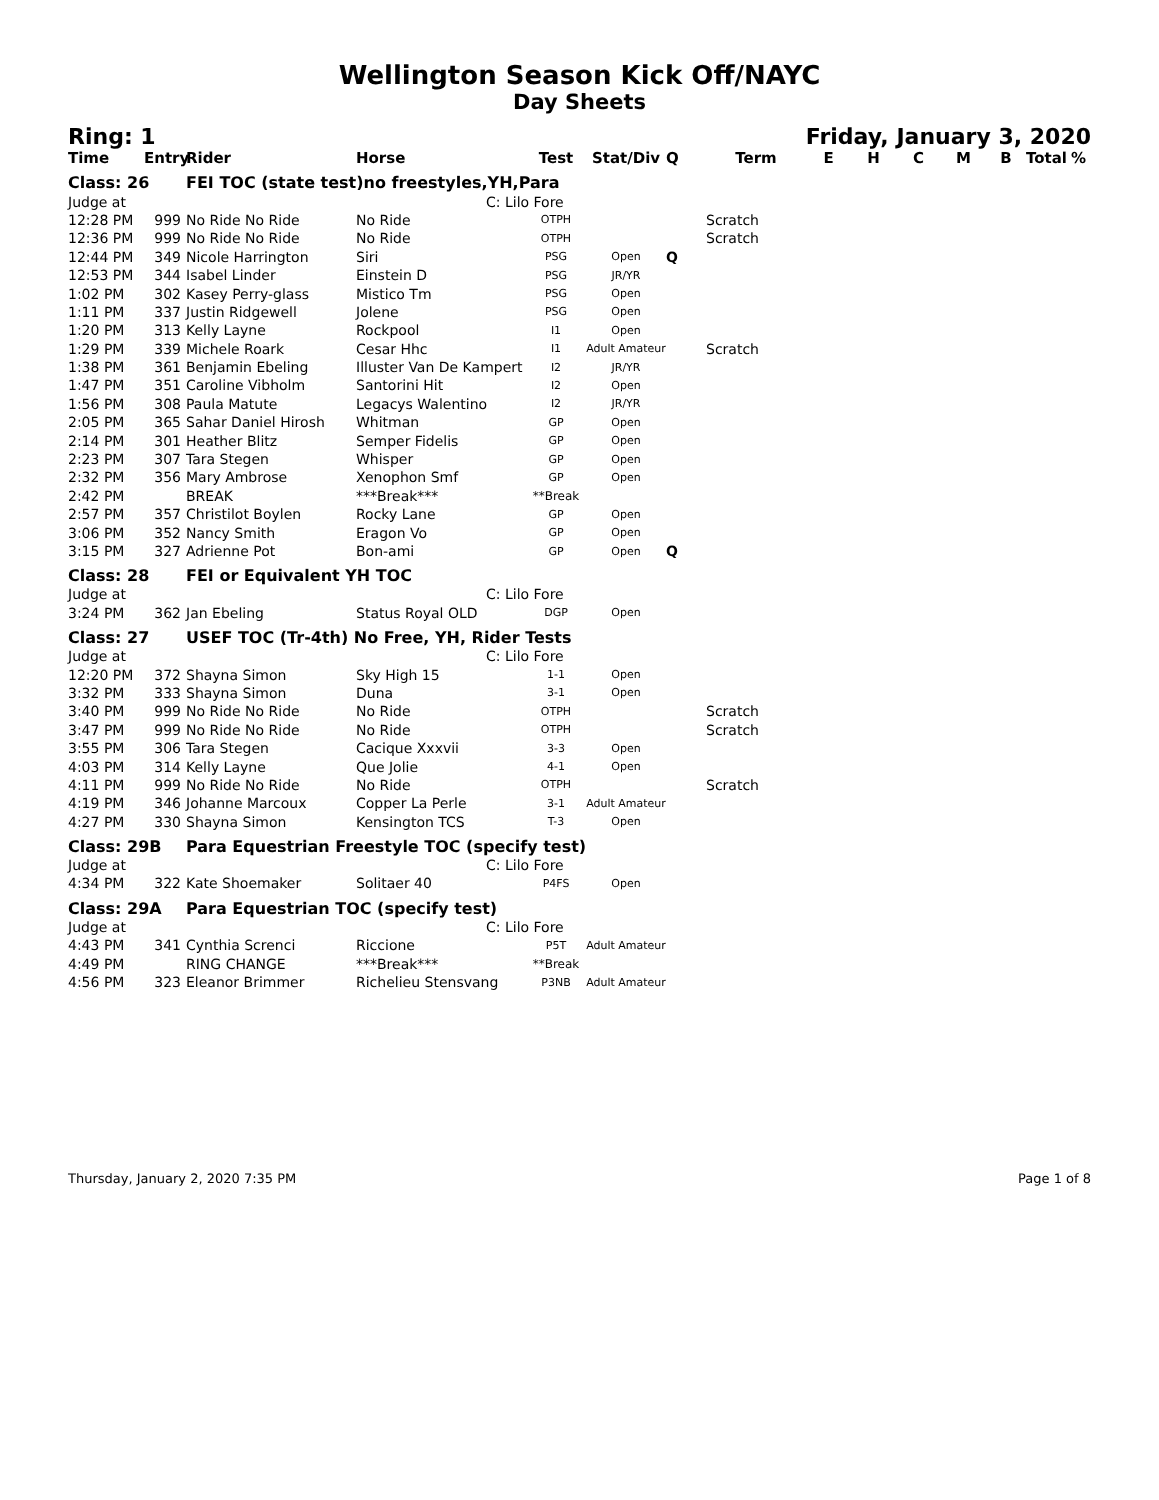Wellington Season Kick Off/NAYC
Day Sheets
Ring: 1 Friday, January 3, 2020
| Time | Entry | Rider | Horse | Test | Stat/Div | Q | Term | E | H | C | M | B | Total | % |
| --- | --- | --- | --- | --- | --- | --- | --- | --- | --- | --- | --- | --- | --- | --- |
| Class: 26 | | FEI TOC (state test)no freestyles,YH,Para | | | | | | | | | | | | |
| Judge at | | | C: Lilo Fore | | | | | | | | | | | |
| 12:28 PM | 999 | No Ride No Ride | No Ride | OTPH | | | Scratch | | | | | | | |
| 12:36 PM | 999 | No Ride No Ride | No Ride | OTPH | | | Scratch | | | | | | | |
| 12:44 PM | 349 | Nicole Harrington | Siri | PSG | Open | Q | | | | | | | | |
| 12:53 PM | 344 | Isabel Linder | Einstein D | PSG | JR/YR | | | | | | | | | |
| 1:02 PM | 302 | Kasey Perry-glass | Mistico Tm | PSG | Open | | | | | | | | | |
| 1:11 PM | 337 | Justin Ridgewell | Jolene | PSG | Open | | | | | | | | | |
| 1:20 PM | 313 | Kelly Layne | Rockpool | I1 | Open | | | | | | | | | |
| 1:29 PM | 339 | Michele Roark | Cesar Hhc | I1 | Adult Amateur | | Scratch | | | | | | | |
| 1:38 PM | 361 | Benjamin Ebeling | Illuster Van De Kampert | I2 | JR/YR | | | | | | | | | |
| 1:47 PM | 351 | Caroline Vibholm | Santorini Hit | I2 | Open | | | | | | | | | |
| 1:56 PM | 308 | Paula Matute | Legacys Walentino | I2 | JR/YR | | | | | | | | | |
| 2:05 PM | 365 | Sahar Daniel Hirosh | Whitman | GP | Open | | | | | | | | | |
| 2:14 PM | 301 | Heather Blitz | Semper Fidelis | GP | Open | | | | | | | | | |
| 2:23 PM | 307 | Tara Stegen | Whisper | GP | Open | | | | | | | | | |
| 2:32 PM | 356 | Mary Ambrose | Xenophon Smf | GP | Open | | | | | | | | | |
| 2:42 PM | | BREAK | ***Break*** | **Break | | | | | | | | | | |
| 2:57 PM | 357 | Christilot Boylen | Rocky Lane | GP | Open | | | | | | | | | |
| 3:06 PM | 352 | Nancy Smith | Eragon Vo | GP | Open | | | | | | | | | |
| 3:15 PM | 327 | Adrienne Pot | Bon-ami | GP | Open | Q | | | | | | | | |
| Class: 28 | | FEI or Equivalent YH TOC | | | | | | | | | | | | |
| Judge at | | | C: Lilo Fore | | | | | | | | | | | |
| 3:24 PM | 362 | Jan Ebeling | Status Royal OLD | DGP | Open | | | | | | | | | |
| Class: 27 | | USEF TOC (Tr-4th) No Free, YH, Rider Tests | | | | | | | | | | | | |
| Judge at | | | C: Lilo Fore | | | | | | | | | | | |
| 12:20 PM | 372 | Shayna Simon | Sky High 15 | 1-1 | Open | | | | | | | | | |
| 3:32 PM | 333 | Shayna Simon | Duna | 3-1 | Open | | | | | | | | | |
| 3:40 PM | 999 | No Ride No Ride | No Ride | OTPH | | | Scratch | | | | | | | |
| 3:47 PM | 999 | No Ride No Ride | No Ride | OTPH | | | Scratch | | | | | | | |
| 3:55 PM | 306 | Tara Stegen | Cacique Xxxvii | 3-3 | Open | | | | | | | | | |
| 4:03 PM | 314 | Kelly Layne | Que Jolie | 4-1 | Open | | | | | | | | | |
| 4:11 PM | 999 | No Ride No Ride | No Ride | OTPH | | | Scratch | | | | | | | |
| 4:19 PM | 346 | Johanne Marcoux | Copper La Perle | 3-1 | Adult Amateur | | | | | | | | | |
| 4:27 PM | 330 | Shayna Simon | Kensington TCS | T-3 | Open | | | | | | | | | |
| Class: 29B | | Para Equestrian Freestyle TOC (specify test) | | | | | | | | | | | | |
| Judge at | | | C: Lilo Fore | | | | | | | | | | | |
| 4:34 PM | 322 | Kate Shoemaker | Solitaer 40 | P4FS | Open | | | | | | | | | |
| Class: 29A | | Para Equestrian TOC (specify test) | | | | | | | | | | | | |
| Judge at | | | C: Lilo Fore | | | | | | | | | | | |
| 4:43 PM | 341 | Cynthia Screnci | Riccione | P5T | Adult Amateur | | | | | | | | | |
| 4:49 PM | | RING CHANGE | ***Break*** | **Break | | | | | | | | | | |
| 4:56 PM | 323 | Eleanor Brimmer | Richelieu Stensvang | P3NB | Adult Amateur | | | | | | | | | |
Thursday, January 2, 2020 7:35 PM Page 1 of 8